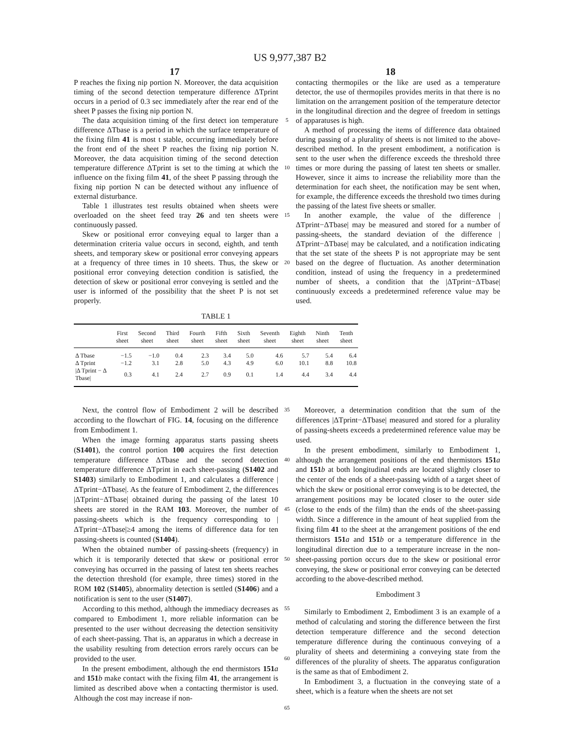US 9,977,387 B2
17 18
P reaches the fixing nip portion N. Moreover, the data acquisition timing of the second detection temperature difference ΔTprint occurs in a period of 0.3 sec immediately after the rear end of the sheet P passes the fixing nip portion N.
The data acquisition timing of the first detect ion temperature difference ΔTbase is a period in which the surface temperature of the fixing film 41 is most t stable, occurring immediately before the front end of the sheet P reaches the fixing nip portion N. Moreover, the data acquisition timing of the second detection temperature difference ΔTprint is set to the timing at which the influence on the fixing film 41, of the sheet P passing through the fixing nip portion N can be detected without any influence of external disturbance.
Table 1 illustrates test results obtained when sheets were overloaded on the sheet feed tray 26 and ten sheets were continuously passed.
Skew or positional error conveying equal to larger than a determination criteria value occurs in second, eighth, and tenth sheets, and temporary skew or positional error conveying appears at a frequency of three times in 10 sheets. Thus, the skew or positional error conveying detection condition is satisfied, the detection of skew or positional error conveying is settled and the user is informed of the possibility that the sheet P is not set properly.
5
10
15
20
contacting thermopiles or the like are used as a temperature detector, the use of thermopiles provides merits in that there is no limitation on the arrangement position of the temperature detector in the longitudinal direction and the degree of freedom in settings of apparatuses is high.
A method of processing the items of difference data obtained during passing of a plurality of sheets is not limited to the above-described method. In the present embodiment, a notification is sent to the user when the difference exceeds the threshold three times or more during the passing of latest ten sheets or smaller. However, since it aims to increase the reliability more than the determination for each sheet, the notification may be sent when, for example, the difference exceeds the threshold two times during the passing of the latest five sheets or smaller.
In another example, the value of the difference |ΔTprint−ΔTbase| may be measured and stored for a number of passing-sheets, the standard deviation of the difference |ΔTprint−ΔTbase| may be calculated, and a notification indicating that the set state of the sheets P is not appropriate may be sent based on the degree of fluctuation. As another determination condition, instead of using the frequency in a predetermined number of sheets, a condition that the |ΔTprint−ΔTbase| continuously exceeds a predetermined reference value may be used.
TABLE 1
| | First sheet | Second sheet | Third sheet | Fourth sheet | Fifth sheet | Sixth sheet | Seventh sheet | Eighth sheet | Ninth sheet | Tenth sheet |
| --- | --- | --- | --- | --- | --- | --- | --- | --- | --- | --- |
| Δ Tbase | −1.5 | −1.0 | 0.4 | 2.3 | 3.4 | 5.0 | 4.6 | 5.7 | 5.4 | 6.4 |
| Δ Tprint | −1.2 | 3.1 | 2.8 | 5.0 | 4.3 | 4.9 | 6.0 | 10.1 | 8.8 | 10.8 |
| /Δ Tprint − Δ Tbase/ | 0.3 | 4.1 | 2.4 | 2.7 | 0.9 | 0.1 | 1.4 | 4.4 | 3.4 | 4.4 |
Next, the control flow of Embodiment 2 will be described according to the flowchart of FIG. 14, focusing on the difference from Embodiment 1.
When the image forming apparatus starts passing sheets (S1401), the control portion 100 acquires the first detection temperature difference ΔTbase and the second detection temperature difference ΔTprint in each sheet-passing (S1402 and S1403) similarly to Embodiment 1, and calculates a difference |ΔTprint−ΔTbase|. As the feature of Embodiment 2, the differences |ΔTprint−ΔTbase| obtained during the passing of the latest 10 sheets are stored in the RAM 103. Moreover, the number of passing-sheets which is the frequency corresponding to |ΔTprint−ΔTbase|≥4 among the items of difference data for ten passing-sheets is counted (S1404).
When the obtained number of passing-sheets (frequency) in which it is temporarily detected that skew or positional error conveying has occurred in the passing of latest ten sheets reaches the detection threshold (for example, three times) stored in the ROM 102 (S1405), abnormality detection is settled (S1406) and a notification is sent to the user (S1407).
According to this method, although the immediacy decreases as compared to Embodiment 1, more reliable information can be presented to the user without decreasing the detection sensitivity of each sheet-passing. That is, an apparatus in which a decrease in the usability resulting from detection errors rarely occurs can be provided to the user.
In the present embodiment, although the end thermistors 151 a and 151 b make contact with the fixing film 41, the arrangement is limited as described above when a contacting thermistor is used. Although the cost may increase if non-
35
40
45
50
55
60
65
Moreover, a determination condition that the sum of the differences |ΔTprint−ΔTbase| measured and stored for a plurality of passing-sheets exceeds a predetermined reference value may be used.
In the present embodiment, similarly to Embodiment 1, although the arrangement positions of the end thermistors 151 a and 151 b at both longitudinal ends are located slightly closer to the center of the ends of a sheet-passing width of a target sheet of which the skew or positional error conveying is to be detected, the arrangement positions may be located closer to the outer side (close to the ends of the film) than the ends of the sheet-passing width. Since a difference in the amount of heat supplied from the fixing film 41 to the sheet at the arrangement positions of the end thermistors 151 a and 151 b or a temperature difference in the longitudinal direction due to a temperature increase in the non-sheet-passing portion occurs due to the skew or positional error conveying, the skew or positional error conveying can be detected according to the above-described method.
Embodiment 3
Similarly to Embodiment 2, Embodiment 3 is an example of a method of calculating and storing the difference between the first detection temperature difference and the second detection temperature difference during the continuous conveying of a plurality of sheets and determining a conveying state from the differences of the plurality of sheets. The apparatus configuration is the same as that of Embodiment 2.
In Embodiment 3, a fluctuation in the conveying state of a sheet, which is a feature when the sheets are not set